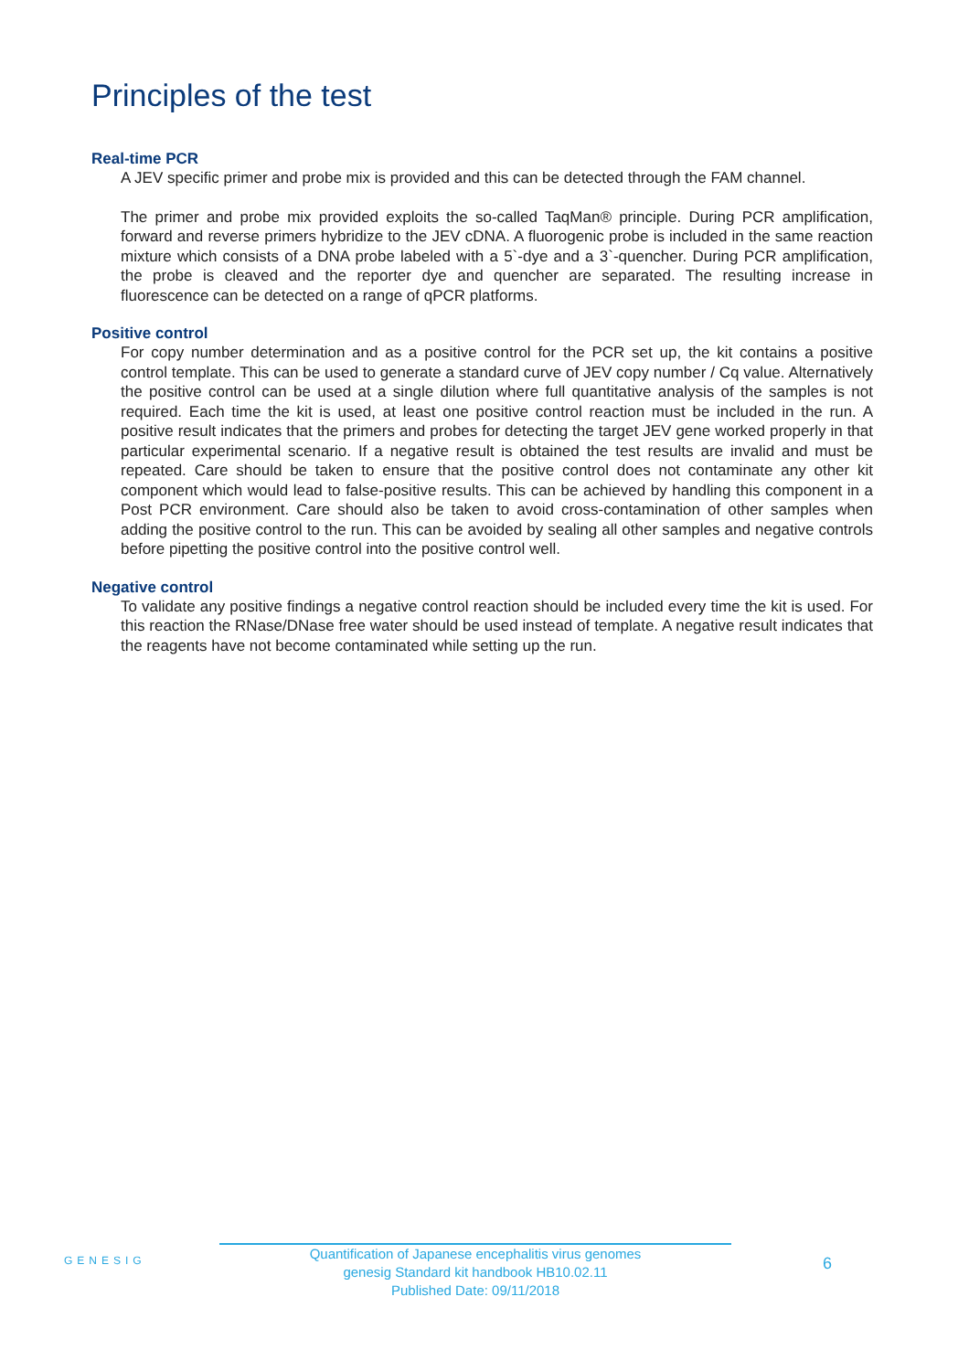Principles of the test
Real-time PCR
A JEV specific primer and probe mix is provided and this can be detected through the FAM channel.
The primer and probe mix provided exploits the so-called TaqMan® principle. During PCR amplification, forward and reverse primers hybridize to the JEV cDNA. A fluorogenic probe is included in the same reaction mixture which consists of a DNA probe labeled with a 5`-dye and a 3`-quencher. During PCR amplification, the probe is cleaved and the reporter dye and quencher are separated. The resulting increase in fluorescence can be detected on a range of qPCR platforms.
Positive control
For copy number determination and as a positive control for the PCR set up, the kit contains a positive control template. This can be used to generate a standard curve of JEV copy number / Cq value. Alternatively the positive control can be used at a single dilution where full quantitative analysis of the samples is not required. Each time the kit is used, at least one positive control reaction must be included in the run. A positive result indicates that the primers and probes for detecting the target JEV gene worked properly in that particular experimental scenario. If a negative result is obtained the test results are invalid and must be repeated. Care should be taken to ensure that the positive control does not contaminate any other kit component which would lead to false-positive results. This can be achieved by handling this component in a Post PCR environment. Care should also be taken to avoid cross-contamination of other samples when adding the positive control to the run. This can be avoided by sealing all other samples and negative controls before pipetting the positive control into the positive control well.
Negative control
To validate any positive findings a negative control reaction should be included every time the kit is used. For this reaction the RNase/DNase free water should be used instead of template. A negative result indicates that the reagents have not become contaminated while setting up the run.
GENESIG
Quantification of Japanese encephalitis virus genomes
genesig Standard kit handbook HB10.02.11
Published Date: 09/11/2018
6